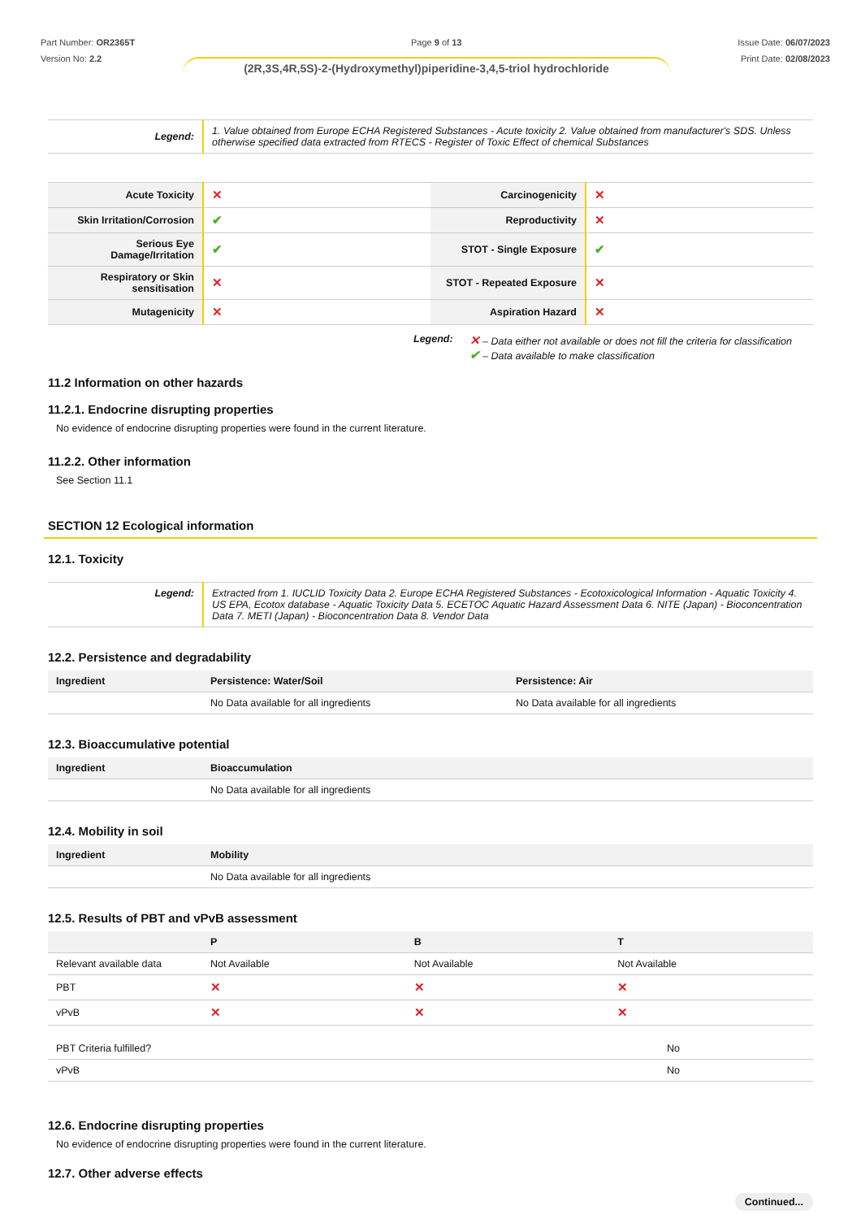Part Number: OR2365T
Version No: 2.2
Page 9 of 13 Issue Date: 06/07/2023
Print Date: 02/08/2023
(2R,3S,4R,5S)-2-(Hydroxymethyl)piperidine-3,4,5-triol hydrochloride
| Legend: | 1. Value obtained from Europe ECHA Registered Substances - Acute toxicity 2. Value obtained from manufacturer's SDS. Unless otherwise specified data extracted from RTECS - Register of Toxic Effect of chemical Substances |
| Acute Toxicity | ✕ | Carcinogenicity | ✕ |
| Skin Irritation/Corrosion | ✔ | Reproductivity | ✕ |
| Serious Eye Damage/Irritation | ✔ | STOT - Single Exposure | ✔ |
| Respiratory or Skin sensitisation | ✕ | STOT - Repeated Exposure | ✕ |
| Mutagenicity | ✕ | Aspiration Hazard | ✕ |
Legend:
✕ – Data either not available or does not fill the criteria for classification
✔ – Data available to make classification
11.2 Information on other hazards
11.2.1. Endocrine disrupting properties
No evidence of endocrine disrupting properties were found in the current literature.
11.2.2. Other information
See Section 11.1
SECTION 12 Ecological information
12.1. Toxicity
| Legend: | Extracted from 1. IUCLID Toxicity Data 2. Europe ECHA Registered Substances - Ecotoxicological Information - Aquatic Toxicity 4. US EPA, Ecotox database - Aquatic Toxicity Data 5. ECETOC Aquatic Hazard Assessment Data 6. NITE (Japan) - Bioconcentration Data 7. METI (Japan) - Bioconcentration Data 8. Vendor Data |
12.2. Persistence and degradability
| Ingredient | Persistence: Water/Soil | Persistence: Air |
| --- | --- | --- |
| | No Data available for all ingredients | No Data available for all ingredients |
12.3. Bioaccumulative potential
| Ingredient | Bioaccumulation |
| --- | --- |
| | No Data available for all ingredients |
12.4. Mobility in soil
| Ingredient | Mobility |
| --- | --- |
| | No Data available for all ingredients |
12.5. Results of PBT and vPvB assessment
| | P | B | T |
| --- | --- | --- | --- |
| Relevant available data | Not Available | Not Available | Not Available |
| PBT | ✕ | ✕ | ✕ |
| vPvB | ✕ | ✕ | ✕ |
| PBT Criteria fulfilled? | No |
| vPvB | No |
12.6. Endocrine disrupting properties
No evidence of endocrine disrupting properties were found in the current literature.
12.7. Other adverse effects
Continued...